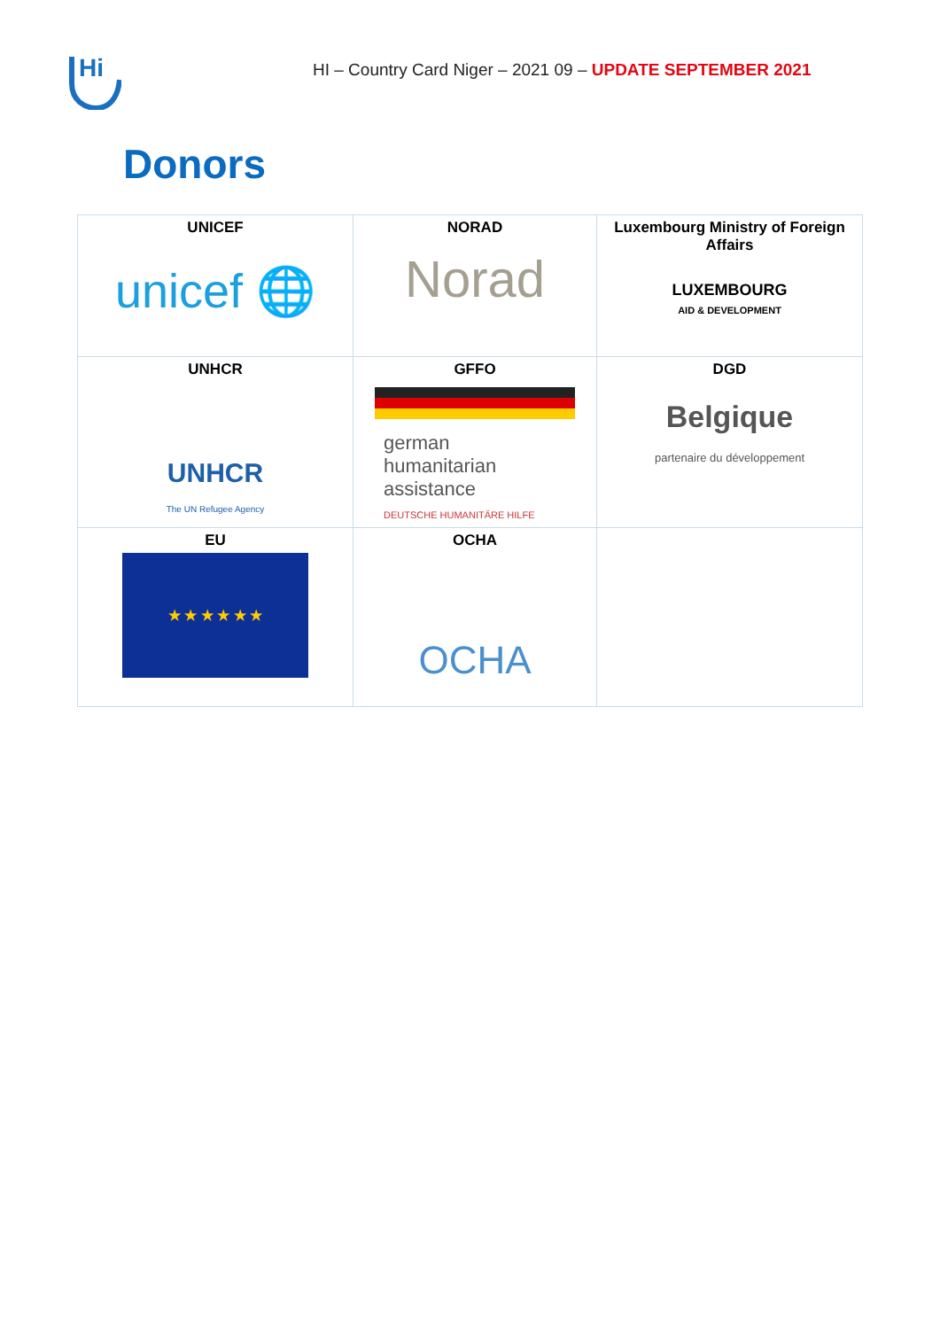Hi
HI – Country Card Niger – 2021 09 – UPDATE SEPTEMBER 2021
Donors
| UNICEF unicef 🌐 | NORAD Norad | Luxembourg Ministry of Foreign Affairs LUXEMBOURG AID & DEVELOPMENT |
| UNHCR UNHCR The UN Refugee Agency | GFFO german humanitarian assistance DEUTSCHE HUMANITÄRE HILFE | DGD Belgique partenaire du développement |
| EU ★ ★ ★ ★ ★ ★ | OCHA OCHA | |